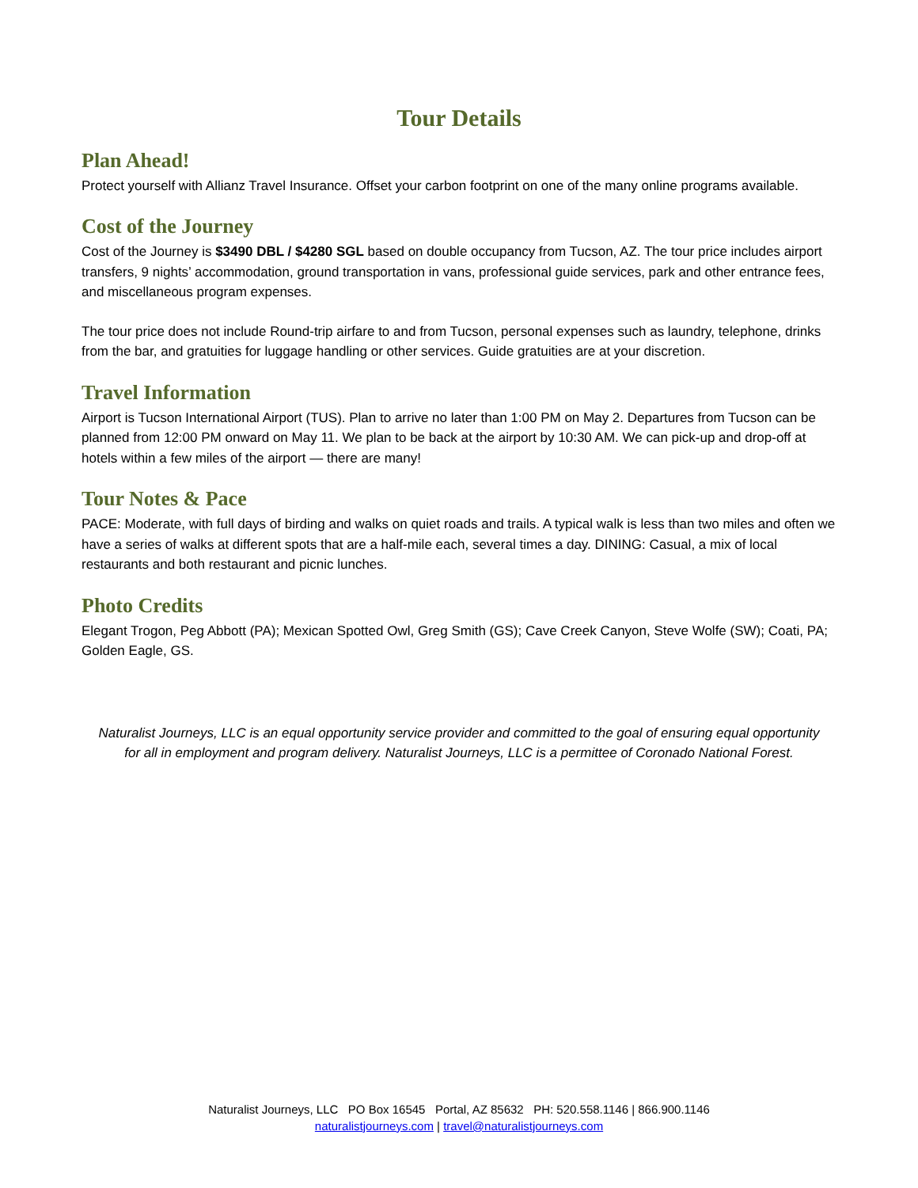Tour Details
Plan Ahead!
Protect yourself with Allianz Travel Insurance. Offset your carbon footprint on one of the many online programs available.
Cost of the Journey
Cost of the Journey is $3490 DBL / $4280 SGL based on double occupancy from Tucson, AZ. The tour price includes airport transfers, 9 nights’ accommodation, ground transportation in vans, professional guide services, park and other entrance fees, and miscellaneous program expenses.
The tour price does not include Round-trip airfare to and from Tucson, personal expenses such as laundry, telephone, drinks from the bar, and gratuities for luggage handling or other services. Guide gratuities are at your discretion.
Travel Information
Airport is Tucson International Airport (TUS). Plan to arrive no later than 1:00 PM on May 2. Departures from Tucson can be planned from 12:00 PM onward on May 11. We plan to be back at the airport by 10:30 AM. We can pick-up and drop-off at hotels within a few miles of the airport — there are many!
Tour Notes & Pace
PACE: Moderate, with full days of birding and walks on quiet roads and trails. A typical walk is less than two miles and often we have a series of walks at different spots that are a half-mile each, several times a day. DINING: Casual, a mix of local restaurants and both restaurant and picnic lunches.
Photo Credits
Elegant Trogon, Peg Abbott (PA); Mexican Spotted Owl, Greg Smith (GS); Cave Creek Canyon, Steve Wolfe (SW); Coati, PA; Golden Eagle, GS.
Naturalist Journeys, LLC is an equal opportunity service provider and committed to the goal of ensuring equal opportunity for all in employment and program delivery. Naturalist Journeys, LLC is a permittee of Coronado National Forest.
Naturalist Journeys, LLC PO Box 16545 Portal, AZ 85632 PH: 520.558.1146 | 866.900.1146
naturalistjourneys.com | travel@naturalistjourneys.com